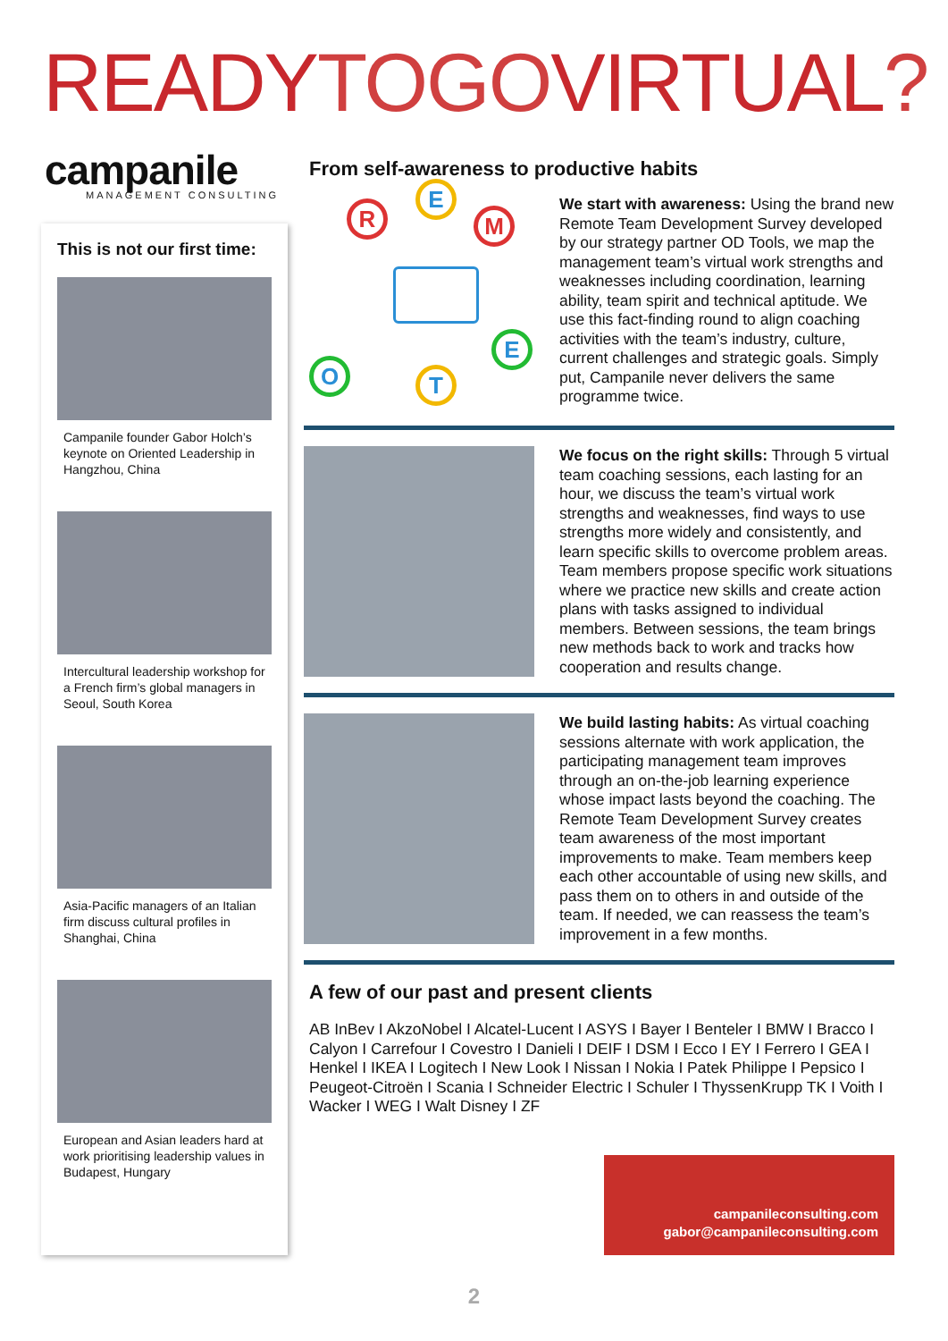READYTOGOVIRTUAL?
campanile
MANAGEMENT CONSULTING
This is not our first time:
Campanile founder Gabor Holch’s keynote on Oriented Leadership in Hangzhou, China
Intercultural leadership workshop for a French firm’s global managers in Seoul, South Korea
Asia-Pacific managers of an Italian firm discuss cultural profiles in Shanghai, China
European and Asian leaders hard at work prioritising leadership values in Budapest, Hungary
From self-awareness to productive habits
R
E
M
E
T
O
We start with awareness: Using the brand new Remote Team Development Survey developed by our strategy partner OD Tools, we map the management team’s virtual work strengths and weaknesses including coordination, learning ability, team spirit and technical aptitude. We use this fact-finding round to align coaching activities with the team’s industry, culture, current challenges and strategic goals. Simply put, Campanile never delivers the same programme twice.
We focus on the right skills: Through 5 virtual team coaching sessions, each lasting for an hour, we discuss the team’s virtual work strengths and weaknesses, find ways to use strengths more widely and consistently, and learn specific skills to overcome problem areas. Team members propose specific work situations where we practice new skills and create action plans with tasks assigned to individual members. Between sessions, the team brings new methods back to work and tracks how cooperation and results change.
We build lasting habits: As virtual coaching sessions alternate with work application, the participating management team improves through an on-the-job learning experience whose impact lasts beyond the coaching. The Remote Team Development Survey creates team awareness of the most important improvements to make. Team members keep each other accountable of using new skills, and pass them on to others in and outside of the team. If needed, we can reassess the team’s improvement in a few months.
A few of our past and present clients
AB InBev I AkzoNobel I Alcatel-Lucent I ASYS I Bayer I Benteler I BMW I Bracco I Calyon I Carrefour I Covestro I Danieli I DEIF I DSM I Ecco I EY I Ferrero I GEA I Henkel I IKEA I Logitech I New Look I Nissan I Nokia I Patek Philippe I Pepsico I Peugeot-Citroën I Scania I Schneider Electric I Schuler I ThyssenKrupp TK I Voith I Wacker I WEG I Walt Disney I ZF
campanileconsulting.com
gabor@campanileconsulting.com
2